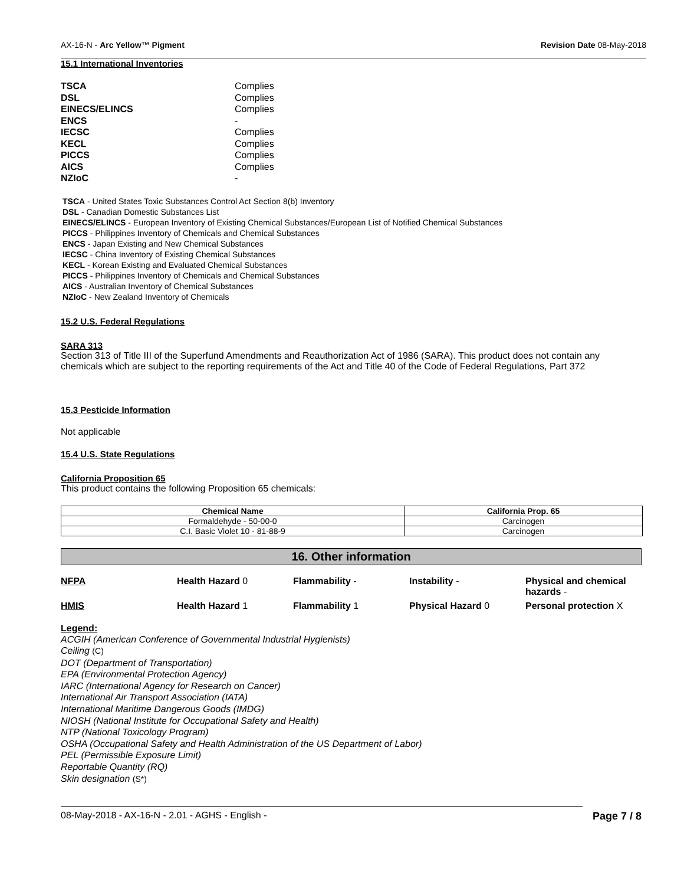AX-16-N - Arc Yellow™ Pigment Revision Date 08-May-2018
15.1 International Inventories
| TSCA | Complies |
| DSL | Complies |
| EINECS/ELINCS | Complies |
| ENCS | - |
| IECSC | Complies |
| KECL | Complies |
| PICCS | Complies |
| AICS | Complies |
| NZIoC | - |
TSCA - United States Toxic Substances Control Act Section 8(b) Inventory
DSL - Canadian Domestic Substances List
EINECS/ELINCS - European Inventory of Existing Chemical Substances/European List of Notified Chemical Substances
PICCS - Philippines Inventory of Chemicals and Chemical Substances
ENCS - Japan Existing and New Chemical Substances
IECSC - China Inventory of Existing Chemical Substances
KECL - Korean Existing and Evaluated Chemical Substances
PICCS - Philippines Inventory of Chemicals and Chemical Substances
AICS - Australian Inventory of Chemical Substances
NZIoC - New Zealand Inventory of Chemicals
15.2 U.S. Federal Regulations
SARA 313
Section 313 of Title III of the Superfund Amendments and Reauthorization Act of 1986 (SARA). This product does not contain any chemicals which are subject to the reporting requirements of the Act and Title 40 of the Code of Federal Regulations, Part 372
15.3 Pesticide Information
Not applicable
15.4 U.S. State Regulations
California Proposition 65
This product contains the following Proposition 65 chemicals:
| Chemical Name | California Prop. 65 |
| --- | --- |
| Formaldehyde - 50-00-0 | Carcinogen |
| C.I. Basic Violet 10 - 81-88-9 | Carcinogen |
16. Other information
NFPA Health Hazard 0 Flammability - Instability - Physical and chemical hazards - HMIS Health Hazard 1 Flammability 1 Physical Hazard 0 Personal protection X
Legend:
ACGIH (American Conference of Governmental Industrial Hygienists)
Ceiling (C)
DOT (Department of Transportation)
EPA (Environmental Protection Agency)
IARC (International Agency for Research on Cancer)
International Air Transport Association (IATA)
International Maritime Dangerous Goods (IMDG)
NIOSH (National Institute for Occupational Safety and Health)
NTP (National Toxicology Program)
OSHA (Occupational Safety and Health Administration of the US Department of Labor)
PEL (Permissible Exposure Limit)
Reportable Quantity (RQ)
Skin designation (S*)
08-May-2018 - AX-16-N - 2.01 - AGHS - English - Page 7 / 8